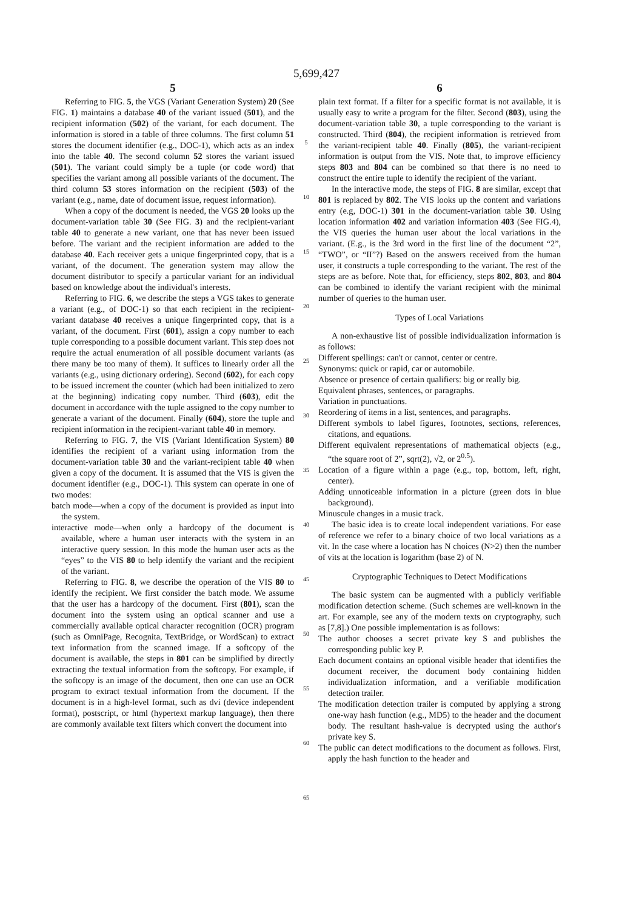5,699,427
5
Referring to FIG. 5, the VGS (Variant Generation System) 20 (See FIG. 1) maintains a database 40 of the variant issued (501), and the recipient information (502) of the variant, for each document. The information is stored in a table of three columns. The first column 51 stores the document identifier (e.g., DOC-1), which acts as an index into the table 40. The second column 52 stores the variant issued (501). The variant could simply be a tuple (or code word) that specifies the variant among all possible variants of the document. The third column 53 stores information on the recipient (503) of the variant (e.g., name, date of document issue, request information).
When a copy of the document is needed, the VGS 20 looks up the document-variation table 30 (See FIG. 3) and the recipient-variant table 40 to generate a new variant, one that has never been issued before. The variant and the recipient information are added to the database 40. Each receiver gets a unique fingerprinted copy, that is a variant, of the document. The generation system may allow the document distributor to specify a particular variant for an individual based on knowledge about the individual's interests.
Referring to FIG. 6, we describe the steps a VGS takes to generate a variant (e.g., of DOC-1) so that each recipient in the recipient-variant database 40 receives a unique fingerprinted copy, that is a variant, of the document. First (601), assign a copy number to each tuple corresponding to a possible document variant. This step does not require the actual enumeration of all possible document variants (as there many be too many of them). It suffices to linearly order all the variants (e.g., using dictionary ordering). Second (602), for each copy to be issued increment the counter (which had been initialized to zero at the beginning) indicating copy number. Third (603), edit the document in accordance with the tuple assigned to the copy number to generate a variant of the document. Finally (604), store the tuple and recipient information in the recipient-variant table 40 in memory.
Referring to FIG. 7, the VIS (Variant Identification System) 80 identifies the recipient of a variant using information from the document-variation table 30 and the variant-recipient table 40 when given a copy of the document. It is assumed that the VIS is given the document identifier (e.g., DOC-1). This system can operate in one of two modes:
batch mode—when a copy of the document is provided as input into the system.
interactive mode—when only a hardcopy of the document is available, where a human user interacts with the system in an interactive query session. In this mode the human user acts as the “eyes” to the VIS 80 to help identify the variant and the recipient of the variant.
Referring to FIG. 8, we describe the operation of the VIS 80 to identify the recipient. We first consider the batch mode. We assume that the user has a hardcopy of the document. First (801), scan the document into the system using an optical scanner and use a commercially available optical character recognition (OCR) program (such as OmniPage, Recognita, TextBridge, or WordScan) to extract text information from the scanned image. If a softcopy of the document is available, the steps in 801 can be simplified by directly extracting the textual information from the softcopy. For example, if the softcopy is an image of the document, then one can use an OCR program to extract textual information from the document. If the document is in a high-level format, such as dvi (device independent format), postscript, or html (hypertext markup language), then there are commonly available text filters which convert the document into
5
10
15
20
25
30
35
40
45
50
55
60
65
6
plain text format. If a filter for a specific format is not available, it is usually easy to write a program for the filter. Second (803), using the document-variation table 30, a tuple corresponding to the variant is constructed. Third (804), the recipient information is retrieved from the variant-recipient table 40. Finally (805), the variant-recipient information is output from the VIS. Note that, to improve efficiency steps 803 and 804 can be combined so that there is no need to construct the entire tuple to identify the recipient of the variant.
In the interactive mode, the steps of FIG. 8 are similar, except that 801 is replaced by 802. The VIS looks up the content and variations entry (e.g, DOC-1) 301 in the document-variation table 30. Using location information 402 and variation information 403 (See FIG.4), the VIS queries the human user about the local variations in the variant. (E.g., is the 3rd word in the first line of the document “2”, “TWO”, or “II”?) Based on the answers received from the human user, it constructs a tuple corresponding to the variant. The rest of the steps are as before. Note that, for efficiency, steps 802, 803, and 804 can be combined to identify the variant recipient with the minimal number of queries to the human user.
Types of Local Variations
A non-exhaustive list of possible individualization information is as follows:
Different spellings: can't or cannot, center or centre.
Synonyms: quick or rapid, car or automobile.
Absence or presence of certain qualifiers: big or really big.
Equivalent phrases, sentences, or paragraphs.
Variation in punctuations.
Reordering of items in a list, sentences, and paragraphs.
Different symbols to label figures, footnotes, sections, references, citations, and equations.
Different equivalent representations of mathematical objects (e.g., “the square root of 2”, sqrt(2), √2, or 2<sup>0.5</sup>).
Location of a figure within a page (e.g., top, bottom, left, right, center).
Adding unnoticeable information in a picture (green dots in blue background).
Minuscule changes in a music track.
The basic idea is to create local independent variations. For ease of reference we refer to a binary choice of two local variations as a vit. In the case where a location has N choices (N>2) then the number of vits at the location is logarithm (base 2) of N.
Cryptographic Techniques to Detect Modifications
The basic system can be augmented with a publicly verifiable modification detection scheme. (Such schemes are well-known in the art. For example, see any of the modern texts on cryptography, such as [7,8].) One possible implementation is as follows:
The author chooses a secret private key S and publishes the corresponding public key P.
Each document contains an optional visible header that identifies the document receiver, the document body containing hidden individualization information, and a verifiable modification detection trailer.
The modification detection trailer is computed by applying a strong one-way hash function (e.g., MD5) to the header and the document body. The resultant hash-value is decrypted using the author's private key S.
The public can detect modifications to the document as follows. First, apply the hash function to the header and